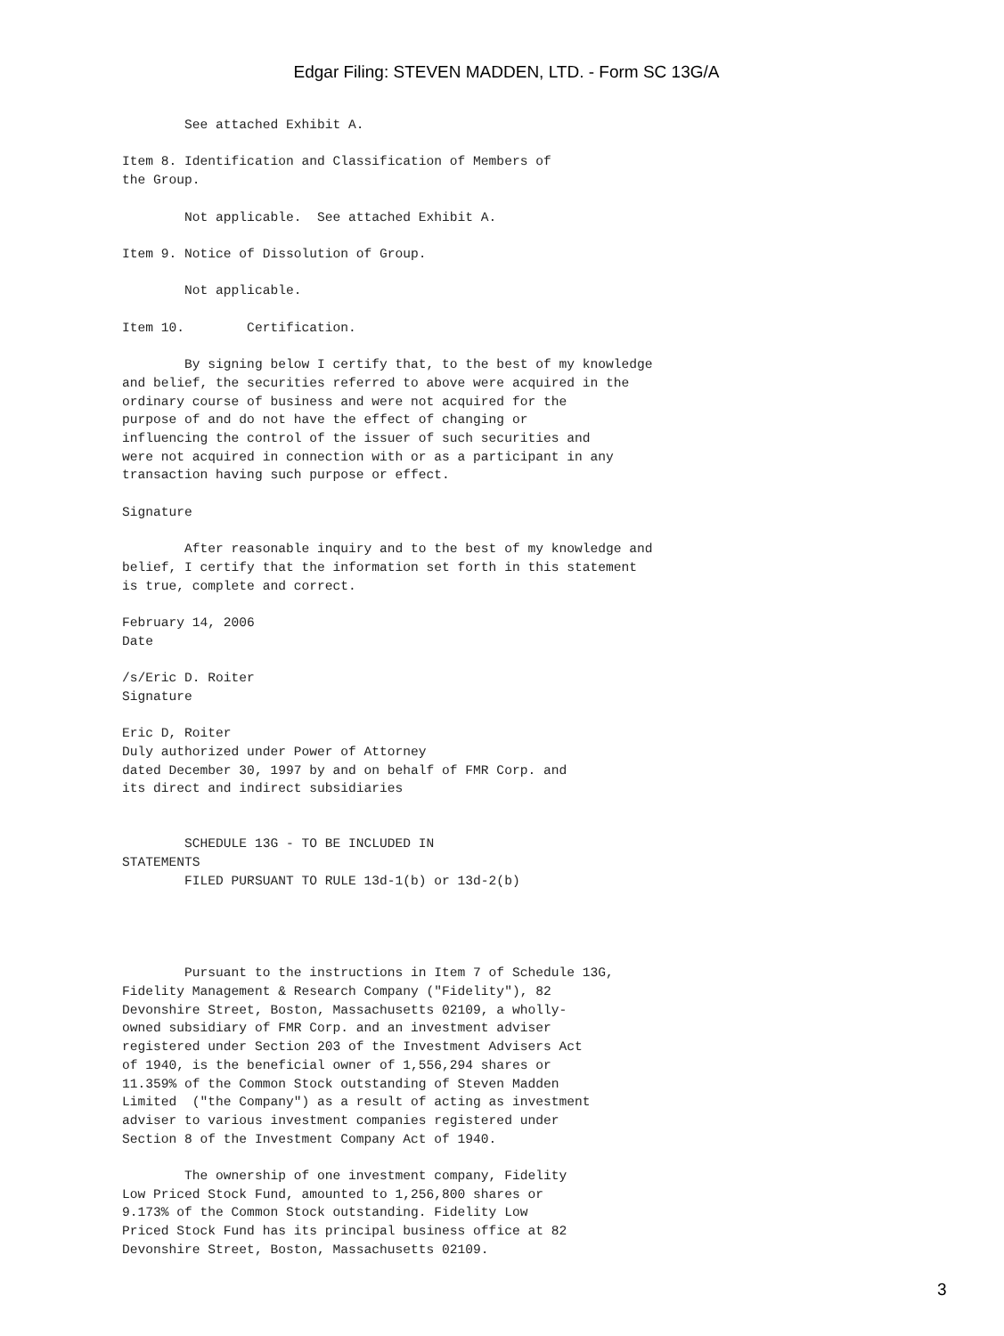Edgar Filing: STEVEN MADDEN, LTD. - Form SC 13G/A
        See attached Exhibit A.

Item 8. Identification and Classification of Members of
the Group.

        Not applicable.  See attached Exhibit A.

Item 9. Notice of Dissolution of Group.

        Not applicable.

Item 10.        Certification.

        By signing below I certify that, to the best of my knowledge
and belief, the securities referred to above were acquired in the
ordinary course of business and were not acquired for the
purpose of and do not have the effect of changing or
influencing the control of the issuer of such securities and
were not acquired in connection with or as a participant in any
transaction having such purpose or effect.

Signature

        After reasonable inquiry and to the best of my knowledge and
belief, I certify that the information set forth in this statement
is true, complete and correct.

February 14, 2006
Date

/s/Eric D. Roiter
Signature

Eric D, Roiter
Duly authorized under Power of Attorney
dated December 30, 1997 by and on behalf of FMR Corp. and
its direct and indirect subsidiaries


        SCHEDULE 13G - TO BE INCLUDED IN
STATEMENTS
        FILED PURSUANT TO RULE 13d-1(b) or 13d-2(b)




        Pursuant to the instructions in Item 7 of Schedule 13G,
Fidelity Management & Research Company ("Fidelity"), 82
Devonshire Street, Boston, Massachusetts 02109, a wholly-
owned subsidiary of FMR Corp. and an investment adviser
registered under Section 203 of the Investment Advisers Act
of 1940, is the beneficial owner of 1,556,294 shares or
11.359% of the Common Stock outstanding of Steven Madden
Limited  ("the Company") as a result of acting as investment
adviser to various investment companies registered under
Section 8 of the Investment Company Act of 1940.

        The ownership of one investment company, Fidelity
Low Priced Stock Fund, amounted to 1,256,800 shares or
9.173% of the Common Stock outstanding. Fidelity Low
Priced Stock Fund has its principal business office at 82
Devonshire Street, Boston, Massachusetts 02109.
3